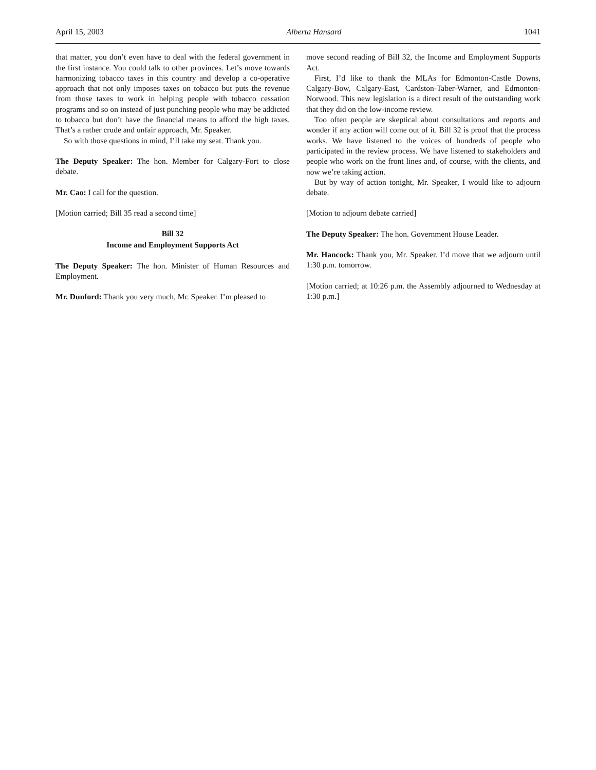April 15, 2003 Alberta Hansard 1041
that matter, you don’t even have to deal with the federal government in the first instance. You could talk to other provinces. Let’s move towards harmonizing tobacco taxes in this country and develop a co-operative approach that not only imposes taxes on tobacco but puts the revenue from those taxes to work in helping people with tobacco cessation programs and so on instead of just punching people who may be addicted to tobacco but don’t have the financial means to afford the high taxes. That’s a rather crude and unfair approach, Mr. Speaker.
So with those questions in mind, I’ll take my seat. Thank you.
The Deputy Speaker: The hon. Member for Calgary-Fort to close debate.
Mr. Cao: I call for the question.
[Motion carried; Bill 35 read a second time]
Bill 32
Income and Employment Supports Act
The Deputy Speaker: The hon. Minister of Human Resources and Employment.
Mr. Dunford: Thank you very much, Mr. Speaker. I’m pleased to
move second reading of Bill 32, the Income and Employment Supports Act.
First, I’d like to thank the MLAs for Edmonton-Castle Downs, Calgary-Bow, Calgary-East, Cardston-Taber-Warner, and Edmonton-Norwood. This new legislation is a direct result of the outstanding work that they did on the low-income review.
Too often people are skeptical about consultations and reports and wonder if any action will come out of it. Bill 32 is proof that the process works. We have listened to the voices of hundreds of people who participated in the review process. We have listened to stakeholders and people who work on the front lines and, of course, with the clients, and now we’re taking action.
But by way of action tonight, Mr. Speaker, I would like to adjourn debate.
[Motion to adjourn debate carried]
The Deputy Speaker: The hon. Government House Leader.
Mr. Hancock: Thank you, Mr. Speaker. I’d move that we adjourn until 1:30 p.m. tomorrow.
[Motion carried; at 10:26 p.m. the Assembly adjourned to Wednesday at 1:30 p.m.]